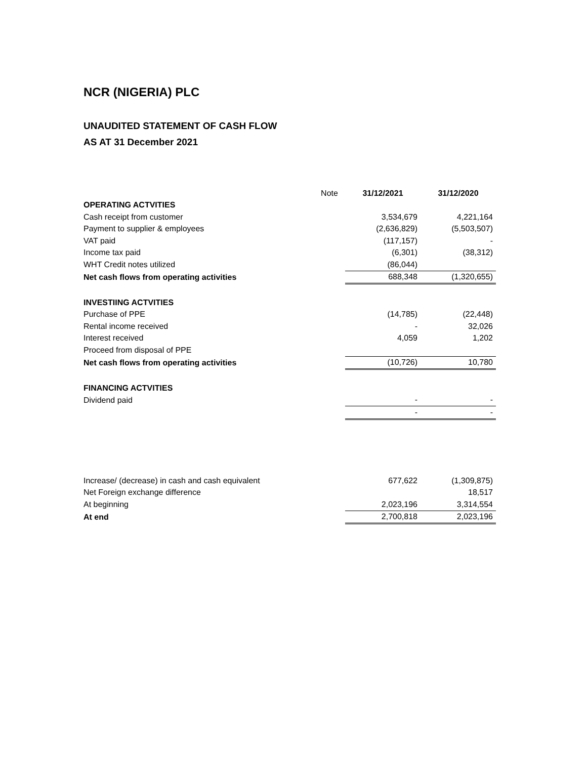NCR (NIGERIA) PLC
UNAUDITED STATEMENT OF CASH FLOW
AS AT 31 December 2021
| | Note | 31/12/2021 | 31/12/2020 |
| OPERATING ACTVITIES | | | |
| Cash receipt from customer | | 3,534,679 | 4,221,164 |
| Payment to supplier & employees | | (2,636,829) | (5,503,507) |
| VAT paid | | (117,157) | - |
| Income tax paid | | (6,301) | (38,312) |
| WHT Credit notes utilized | | (86,044) | |
| Net cash flows from operating activities | | 688,348 | (1,320,655) |
| INVESTIING ACTVITIES | | | |
| Purchase of PPE | | (14,785) | (22,448) |
| Rental income received | | - | 32,026 |
| Interest received | | 4,059 | 1,202 |
| Proceed from disposal of PPE | | | |
| Net cash flows from operating activities | | (10,726) | 10,780 |
| FINANCING ACTVITIES | | | |
| Dividend paid | | - | - |
| | | - | - |
| Increase/ (decrease) in cash and cash equivalent | | 677,622 | (1,309,875) |
| Net Foreign exchange difference | | | 18,517 |
| At beginning | | 2,023,196 | 3,314,554 |
| At end | | 2,700,818 | 2,023,196 |